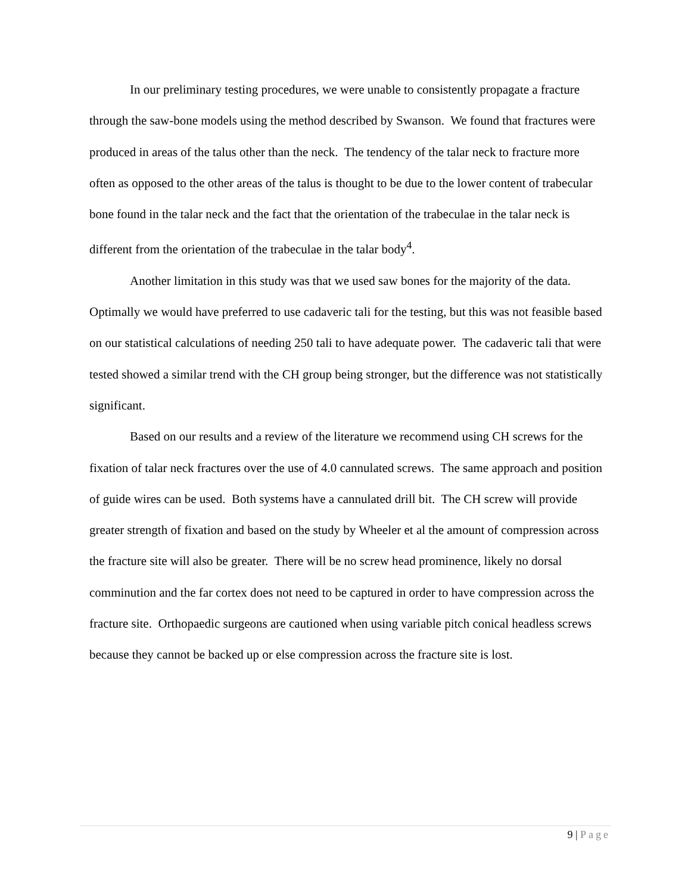In our preliminary testing procedures, we were unable to consistently propagate a fracture through the saw-bone models using the method described by Swanson. We found that fractures were produced in areas of the talus other than the neck. The tendency of the talar neck to fracture more often as opposed to the other areas of the talus is thought to be due to the lower content of trabecular bone found in the talar neck and the fact that the orientation of the trabeculae in the talar neck is different from the orientation of the trabeculae in the talar body<sup>4</sup>.
Another limitation in this study was that we used saw bones for the majority of the data. Optimally we would have preferred to use cadaveric tali for the testing, but this was not feasible based on our statistical calculations of needing 250 tali to have adequate power. The cadaveric tali that were tested showed a similar trend with the CH group being stronger, but the difference was not statistically significant.
Based on our results and a review of the literature we recommend using CH screws for the fixation of talar neck fractures over the use of 4.0 cannulated screws. The same approach and position of guide wires can be used. Both systems have a cannulated drill bit. The CH screw will provide greater strength of fixation and based on the study by Wheeler et al the amount of compression across the fracture site will also be greater. There will be no screw head prominence, likely no dorsal comminution and the far cortex does not need to be captured in order to have compression across the fracture site. Orthopaedic surgeons are cautioned when using variable pitch conical headless screws because they cannot be backed up or else compression across the fracture site is lost.
9 | Page